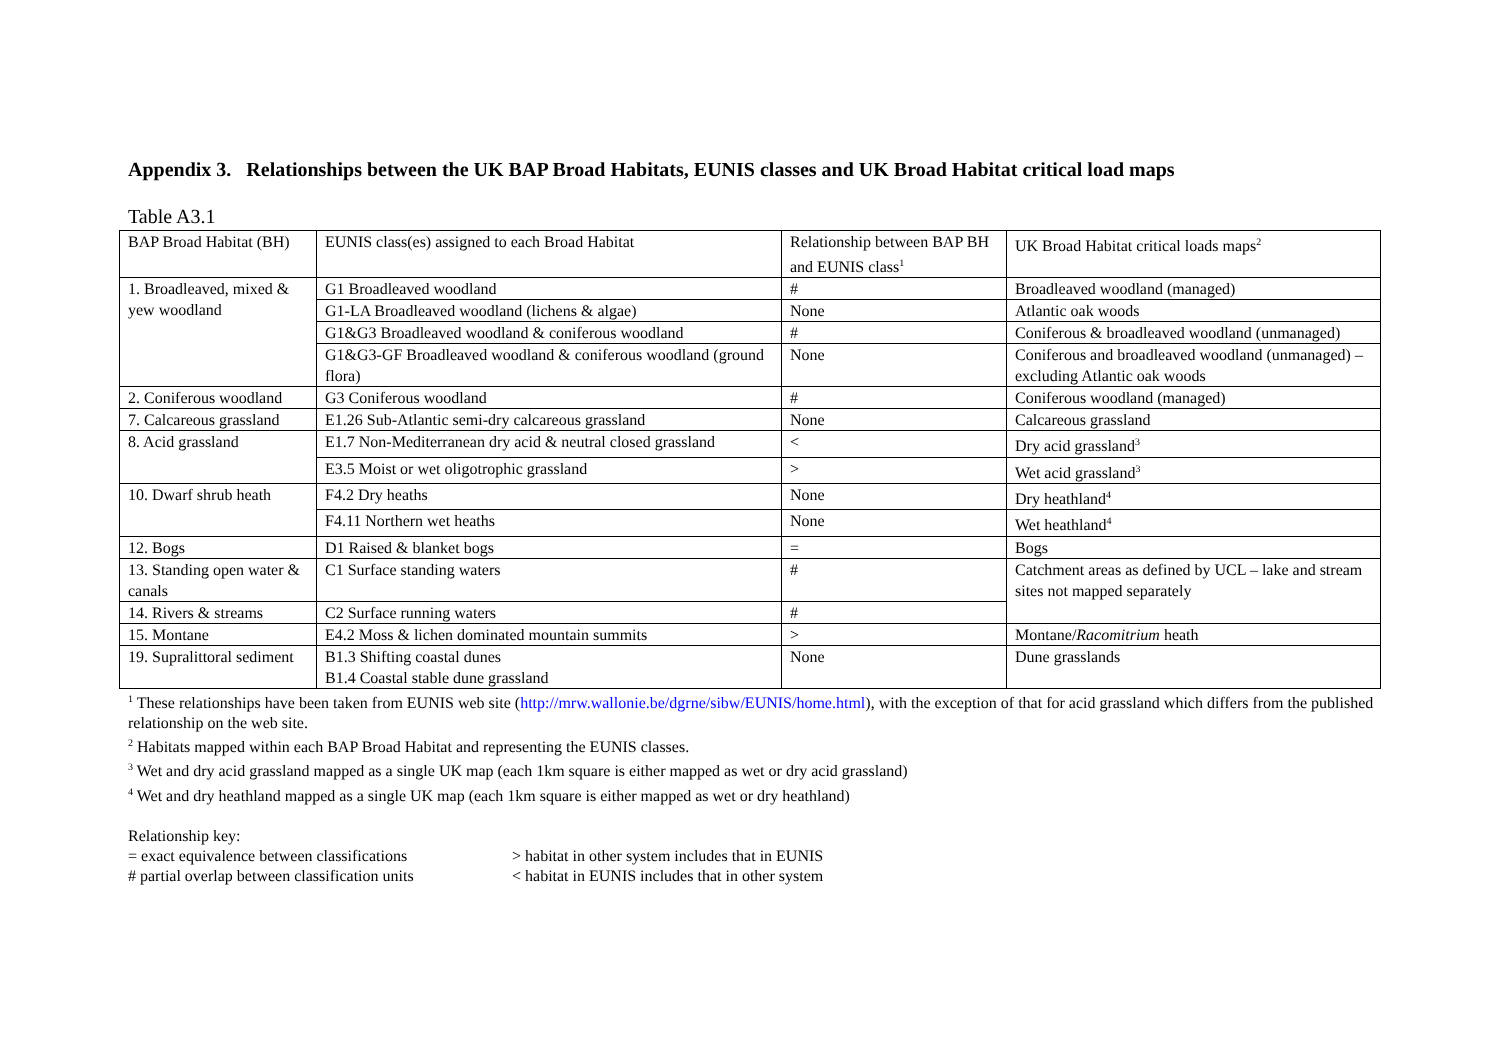Appendix 3. Relationships between the UK BAP Broad Habitats, EUNIS classes and UK Broad Habitat critical load maps
Table A3.1
| BAP Broad Habitat (BH) | EUNIS class(es) assigned to each Broad Habitat | Relationship between BAP BH and EUNIS class<sup>1</sup> | UK Broad Habitat critical loads maps<sup>2</sup> |
| --- | --- | --- | --- |
| 1. Broadleaved, mixed & yew woodland | G1 Broadleaved woodland | # | Broadleaved woodland (managed) |
| | G1-LA Broadleaved woodland (lichens & algae) | None | Atlantic oak woods |
| | G1&G3 Broadleaved woodland & coniferous woodland | # | Coniferous & broadleaved woodland (unmanaged) |
| | G1&G3-GF Broadleaved woodland & coniferous woodland (ground flora) | None | Coniferous and broadleaved woodland (unmanaged) – excluding Atlantic oak woods |
| 2. Coniferous woodland | G3 Coniferous woodland | # | Coniferous woodland (managed) |
| 7. Calcareous grassland | E1.26 Sub-Atlantic semi-dry calcareous grassland | None | Calcareous grassland |
| 8. Acid grassland | E1.7 Non-Mediterranean dry acid & neutral closed grassland | < | Dry acid grassland<sup>3</sup> |
| | E3.5 Moist or wet oligotrophic grassland | > | Wet acid grassland<sup>3</sup> |
| 10. Dwarf shrub heath | F4.2 Dry heaths | None | Dry heathland<sup>4</sup> |
| | F4.11 Northern wet heaths | None | Wet heathland<sup>4</sup> |
| 12. Bogs | D1 Raised & blanket bogs | = | Bogs |
| 13. Standing open water & canals | C1 Surface standing waters | # | Catchment areas as defined by UCL – lake and stream sites not mapped separately |
| 14. Rivers & streams | C2 Surface running waters | # | |
| 15. Montane | E4.2 Moss & lichen dominated mountain summits | > | Montane/ Racomitrium heath |
| 19. Supralittoral sediment | B1.3 Shifting coastal dunes B1.4 Coastal stable dune grassland | None | Dune grasslands |
<sup>1</sup> These relationships have been taken from EUNIS web site (http://mrw.wallonie.be/dgrne/sibw/EUNIS/home.html), with the exception of that for acid grassland which differs from the published relationship on the web site.
<sup>2</sup> Habitats mapped within each BAP Broad Habitat and representing the EUNIS classes.
<sup>3</sup> Wet and dry acid grassland mapped as a single UK map (each 1km square is either mapped as wet or dry acid grassland)
<sup>4</sup> Wet and dry heathland mapped as a single UK map (each 1km square is either mapped as wet or dry heathland)
Relationship key:
= exact equivalence between classifications
> habitat in other system includes that in EUNIS
# partial overlap between classification units
< habitat in EUNIS includes that in other system